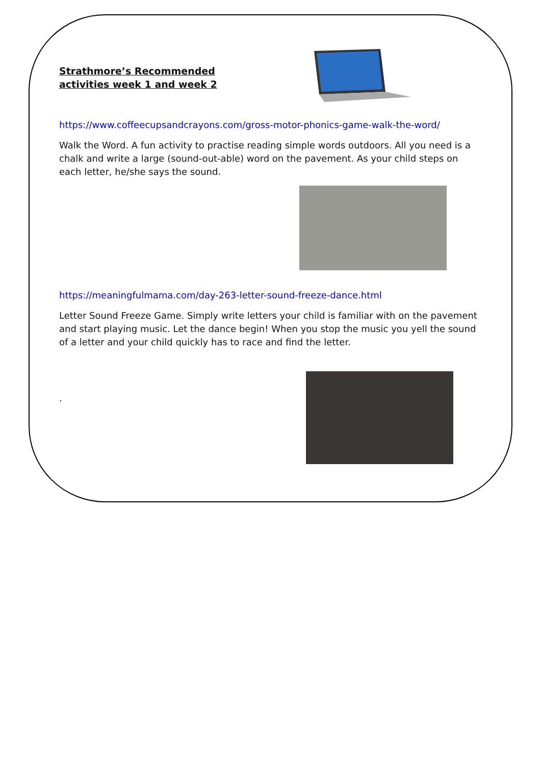Strathmore’s Recommended activities week 1 and week 2
https://www.coffeecupsandcrayons.com/gross-motor-phonics-game-walk-the-word/
Walk the Word. A fun activity to practise reading simple words outdoors. All you need is a chalk and write a large (sound-out-able) word on the pavement. As your child steps on each letter, he/she says the sound.
https://meaningfulmama.com/day-263-letter-sound-freeze-dance.html
Letter Sound Freeze Game. Simply write letters your child is familiar with on the pavement and start playing music. Let the dance begin! When you stop the music you yell the sound of a letter and your child quickly has to race and find the letter.
.